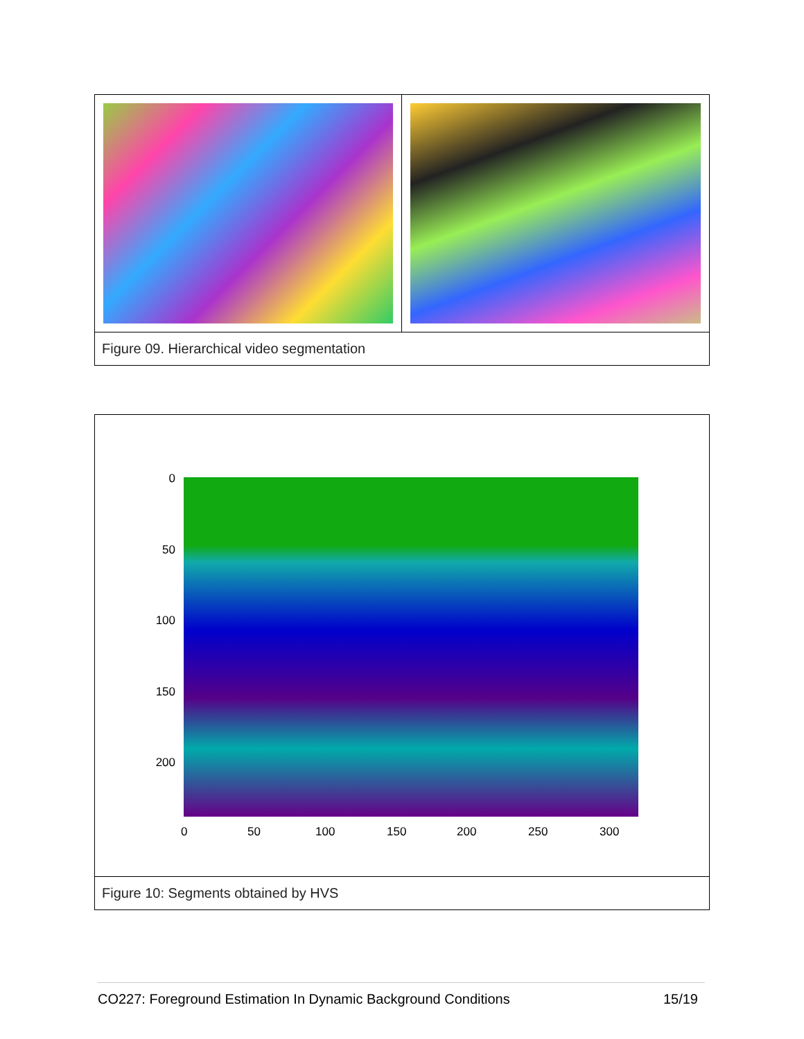| Figure 09. Hierarchical video segmentation | |
| 0 50 100 150 200 0 50 100 150 200 250 300 |
| Figure 10: Segments obtained by HVS |
CO227: Foreground Estimation In Dynamic Background Conditions 15/19